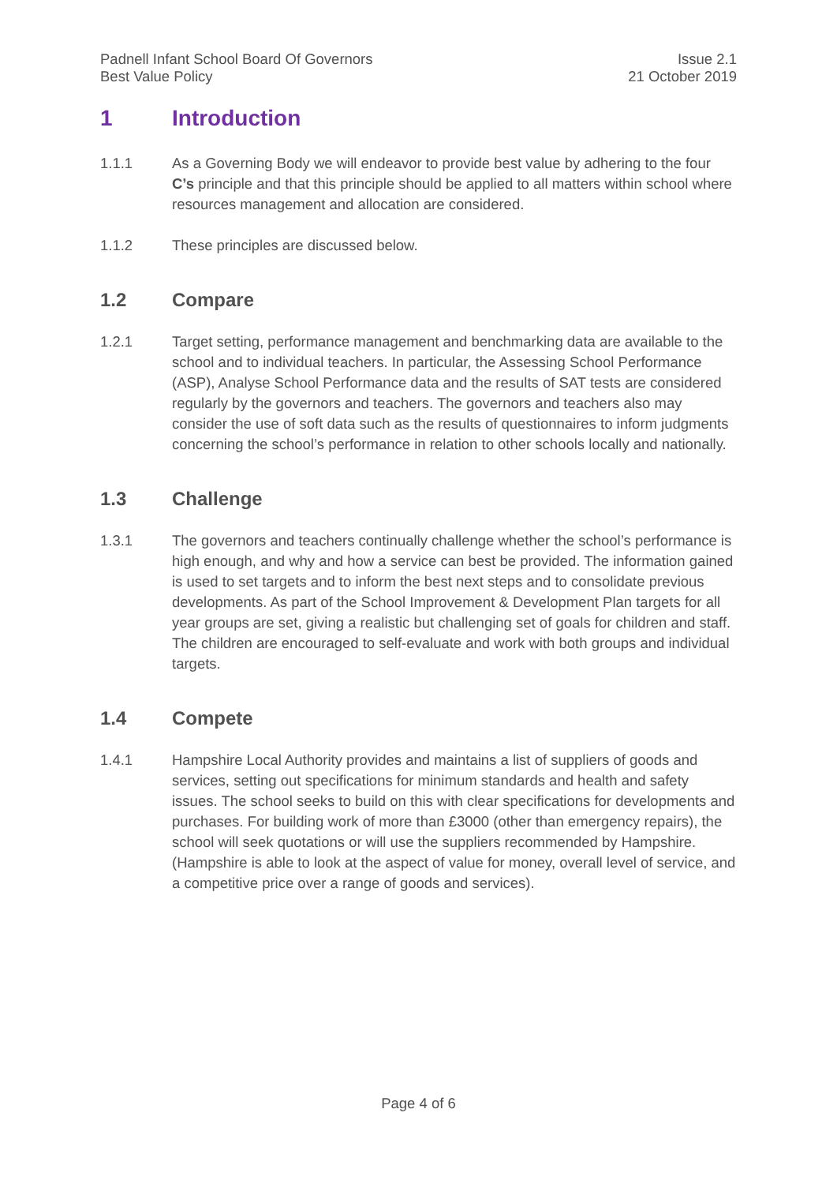Padnell Infant School Board Of Governors
Best Value Policy
Issue 2.1
21 October 2019
1 Introduction
1.1.1 As a Governing Body we will endeavor to provide best value by adhering to the four C’s principle and that this principle should be applied to all matters within school where resources management and allocation are considered.
1.1.2 These principles are discussed below.
1.2 Compare
1.2.1 Target setting, performance management and benchmarking data are available to the school and to individual teachers. In particular, the Assessing School Performance (ASP), Analyse School Performance data and the results of SAT tests are considered regularly by the governors and teachers. The governors and teachers also may consider the use of soft data such as the results of questionnaires to inform judgments concerning the school’s performance in relation to other schools locally and nationally.
1.3 Challenge
1.3.1 The governors and teachers continually challenge whether the school’s performance is high enough, and why and how a service can best be provided. The information gained is used to set targets and to inform the best next steps and to consolidate previous developments. As part of the School Improvement & Development Plan targets for all year groups are set, giving a realistic but challenging set of goals for children and staff. The children are encouraged to self-evaluate and work with both groups and individual targets.
1.4 Compete
1.4.1 Hampshire Local Authority provides and maintains a list of suppliers of goods and services, setting out specifications for minimum standards and health and safety issues. The school seeks to build on this with clear specifications for developments and purchases. For building work of more than £3000 (other than emergency repairs), the school will seek quotations or will use the suppliers recommended by Hampshire. (Hampshire is able to look at the aspect of value for money, overall level of service, and a competitive price over a range of goods and services).
Page 4 of 6